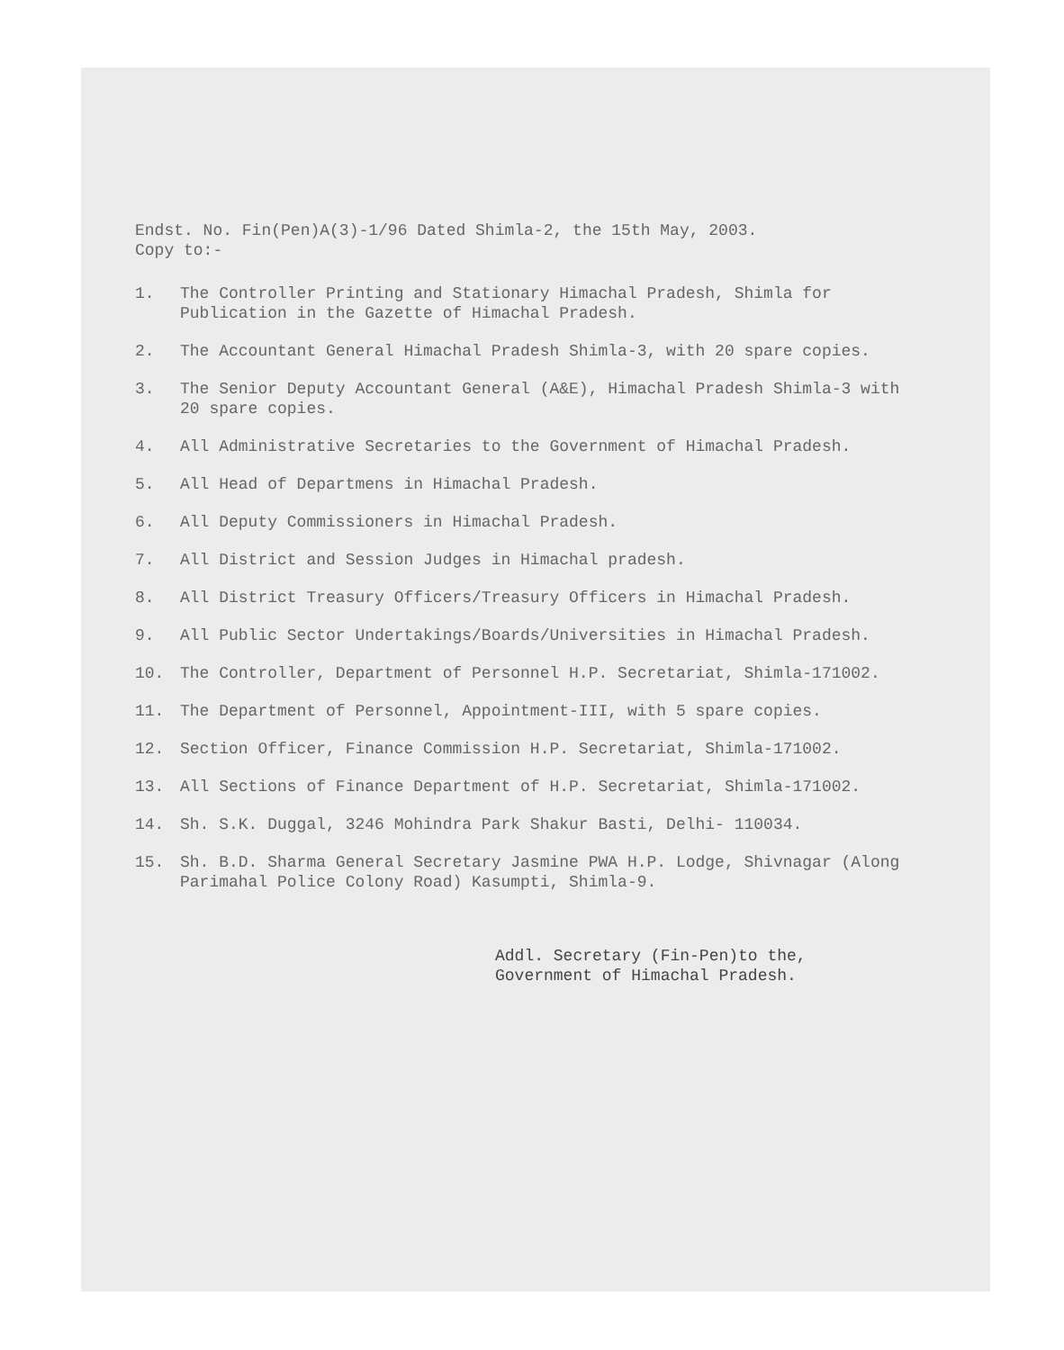Endst. No. Fin(Pen)A(3)-1/96 Dated Shimla-2, the 15th May, 2003.
Copy to:-
1. The Controller Printing and Stationary Himachal Pradesh, Shimla for Publication in the Gazette of Himachal Pradesh.
2. The Accountant General Himachal Pradesh Shimla-3, with 20 spare copies.
3. The Senior Deputy Accountant General (A&E), Himachal Pradesh Shimla-3 with 20 spare copies.
4. All Administrative Secretaries to the Government of Himachal Pradesh.
5. All Head of Departmens in Himachal Pradesh.
6. All Deputy Commissioners in Himachal Pradesh.
7. All District and Session Judges in Himachal pradesh.
8. All District Treasury Officers/Treasury Officers in Himachal Pradesh.
9. All Public Sector Undertakings/Boards/Universities in Himachal Pradesh.
10. The Controller, Department of Personnel H.P. Secretariat, Shimla-171002.
11. The Department of Personnel, Appointment-III, with 5 spare copies.
12. Section Officer, Finance Commission H.P. Secretariat, Shimla-171002.
13. All Sections of Finance Department of H.P. Secretariat, Shimla-171002.
14. Sh. S.K. Duggal, 3246 Mohindra Park Shakur Basti, Delhi- 110034.
15. Sh. B.D. Sharma General Secretary Jasmine PWA H.P. Lodge, Shivnagar (Along Parimahal Police Colony Road) Kasumpti, Shimla-9.
Addl. Secretary (Fin-Pen)to the,
Government of Himachal Pradesh.